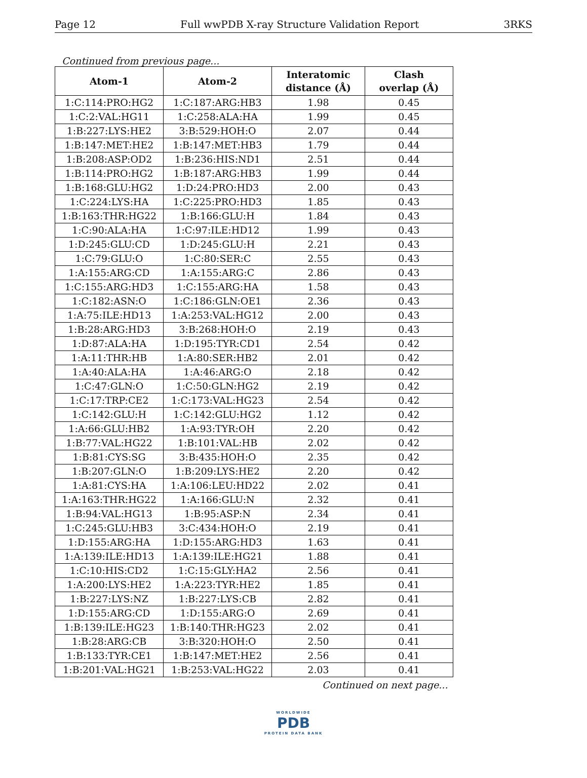Page 12 Full wwPDB X-ray Structure Validation Report 3RKS
Continued from previous page...
| Atom-1 | Atom-2 | Interatomic distance (Å) | Clash overlap (Å) |
| --- | --- | --- | --- |
| 1:C:114:PRO:HG2 | 1:C:187:ARG:HB3 | 1.98 | 0.45 |
| 1:C:2:VAL:HG11 | 1:C:258:ALA:HA | 1.99 | 0.45 |
| 1:B:227:LYS:HE2 | 3:B:529:HOH:O | 2.07 | 0.44 |
| 1:B:147:MET:HE2 | 1:B:147:MET:HB3 | 1.79 | 0.44 |
| 1:B:208:ASP:OD2 | 1:B:236:HIS:ND1 | 2.51 | 0.44 |
| 1:B:114:PRO:HG2 | 1:B:187:ARG:HB3 | 1.99 | 0.44 |
| 1:B:168:GLU:HG2 | 1:D:24:PRO:HD3 | 2.00 | 0.43 |
| 1:C:224:LYS:HA | 1:C:225:PRO:HD3 | 1.85 | 0.43 |
| 1:B:163:THR:HG22 | 1:B:166:GLU:H | 1.84 | 0.43 |
| 1:C:90:ALA:HA | 1:C:97:ILE:HD12 | 1.99 | 0.43 |
| 1:D:245:GLU:CD | 1:D:245:GLU:H | 2.21 | 0.43 |
| 1:C:79:GLU:O | 1:C:80:SER:C | 2.55 | 0.43 |
| 1:A:155:ARG:CD | 1:A:155:ARG:C | 2.86 | 0.43 |
| 1:C:155:ARG:HD3 | 1:C:155:ARG:HA | 1.58 | 0.43 |
| 1:C:182:ASN:O | 1:C:186:GLN:OE1 | 2.36 | 0.43 |
| 1:A:75:ILE:HD13 | 1:A:253:VAL:HG12 | 2.00 | 0.43 |
| 1:B:28:ARG:HD3 | 3:B:268:HOH:O | 2.19 | 0.43 |
| 1:D:87:ALA:HA | 1:D:195:TYR:CD1 | 2.54 | 0.42 |
| 1:A:11:THR:HB | 1:A:80:SER:HB2 | 2.01 | 0.42 |
| 1:A:40:ALA:HA | 1:A:46:ARG:O | 2.18 | 0.42 |
| 1:C:47:GLN:O | 1:C:50:GLN:HG2 | 2.19 | 0.42 |
| 1:C:17:TRP:CE2 | 1:C:173:VAL:HG23 | 2.54 | 0.42 |
| 1:C:142:GLU:H | 1:C:142:GLU:HG2 | 1.12 | 0.42 |
| 1:A:66:GLU:HB2 | 1:A:93:TYR:OH | 2.20 | 0.42 |
| 1:B:77:VAL:HG22 | 1:B:101:VAL:HB | 2.02 | 0.42 |
| 1:B:81:CYS:SG | 3:B:435:HOH:O | 2.35 | 0.42 |
| 1:B:207:GLN:O | 1:B:209:LYS:HE2 | 2.20 | 0.42 |
| 1:A:81:CYS:HA | 1:A:106:LEU:HD22 | 2.02 | 0.41 |
| 1:A:163:THR:HG22 | 1:A:166:GLU:N | 2.32 | 0.41 |
| 1:B:94:VAL:HG13 | 1:B:95:ASP:N | 2.34 | 0.41 |
| 1:C:245:GLU:HB3 | 3:C:434:HOH:O | 2.19 | 0.41 |
| 1:D:155:ARG:HA | 1:D:155:ARG:HD3 | 1.63 | 0.41 |
| 1:A:139:ILE:HD13 | 1:A:139:ILE:HG21 | 1.88 | 0.41 |
| 1:C:10:HIS:CD2 | 1:C:15:GLY:HA2 | 2.56 | 0.41 |
| 1:A:200:LYS:HE2 | 1:A:223:TYR:HE2 | 1.85 | 0.41 |
| 1:B:227:LYS:NZ | 1:B:227:LYS:CB | 2.82 | 0.41 |
| 1:D:155:ARG:CD | 1:D:155:ARG:O | 2.69 | 0.41 |
| 1:B:139:ILE:HG23 | 1:B:140:THR:HG23 | 2.02 | 0.41 |
| 1:B:28:ARG:CB | 3:B:320:HOH:O | 2.50 | 0.41 |
| 1:B:133:TYR:CE1 | 1:B:147:MET:HE2 | 2.56 | 0.41 |
| 1:B:201:VAL:HG21 | 1:B:253:VAL:HG22 | 2.03 | 0.41 |
Continued on next page...
WORLDWIDE
PDB
PROTEIN DATA BANK